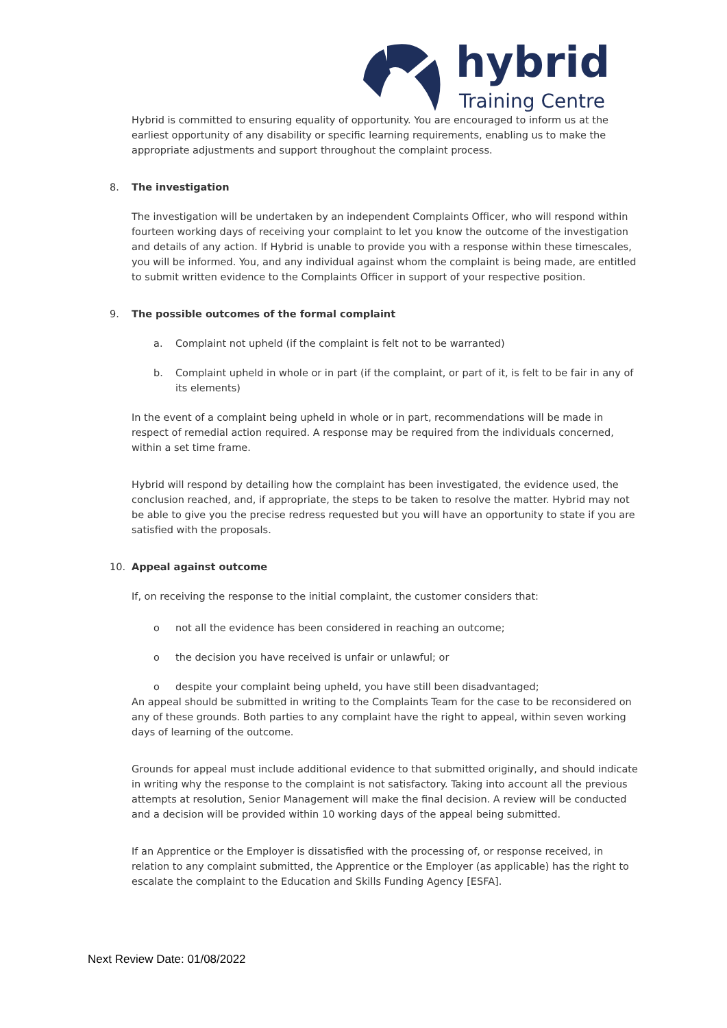hybrid
Training Centre
Hybrid is committed to ensuring equality of opportunity. You are encouraged to inform us at the earliest opportunity of any disability or specific learning requirements, enabling us to make the appropriate adjustments and support throughout the complaint process.
8. The investigation
The investigation will be undertaken by an independent Complaints Officer, who will respond within fourteen working days of receiving your complaint to let you know the outcome of the investigation and details of any action. If Hybrid is unable to provide you with a response within these timescales, you will be informed. You, and any individual against whom the complaint is being made, are entitled to submit written evidence to the Complaints Officer in support of your respective position.
9. The possible outcomes of the formal complaint
a. Complaint not upheld (if the complaint is felt not to be warranted)
b. Complaint upheld in whole or in part (if the complaint, or part of it, is felt to be fair in any of its elements)
In the event of a complaint being upheld in whole or in part, recommendations will be made in respect of remedial action required. A response may be required from the individuals concerned, within a set time frame.
Hybrid will respond by detailing how the complaint has been investigated, the evidence used, the conclusion reached, and, if appropriate, the steps to be taken to resolve the matter. Hybrid may not be able to give you the precise redress requested but you will have an opportunity to state if you are satisfied with the proposals.
10. Appeal against outcome
If, on receiving the response to the initial complaint, the customer considers that:
o not all the evidence has been considered in reaching an outcome;
o the decision you have received is unfair or unlawful; or
o despite your complaint being upheld, you have still been disadvantaged;
An appeal should be submitted in writing to the Complaints Team for the case to be reconsidered on any of these grounds. Both parties to any complaint have the right to appeal, within seven working days of learning of the outcome.
Grounds for appeal must include additional evidence to that submitted originally, and should indicate in writing why the response to the complaint is not satisfactory. Taking into account all the previous attempts at resolution, Senior Management will make the final decision. A review will be conducted and a decision will be provided within 10 working days of the appeal being submitted.
If an Apprentice or the Employer is dissatisfied with the processing of, or response received, in relation to any complaint submitted, the Apprentice or the Employer (as applicable) has the right to escalate the complaint to the Education and Skills Funding Agency [ESFA].
Next Review Date: 01/08/2022